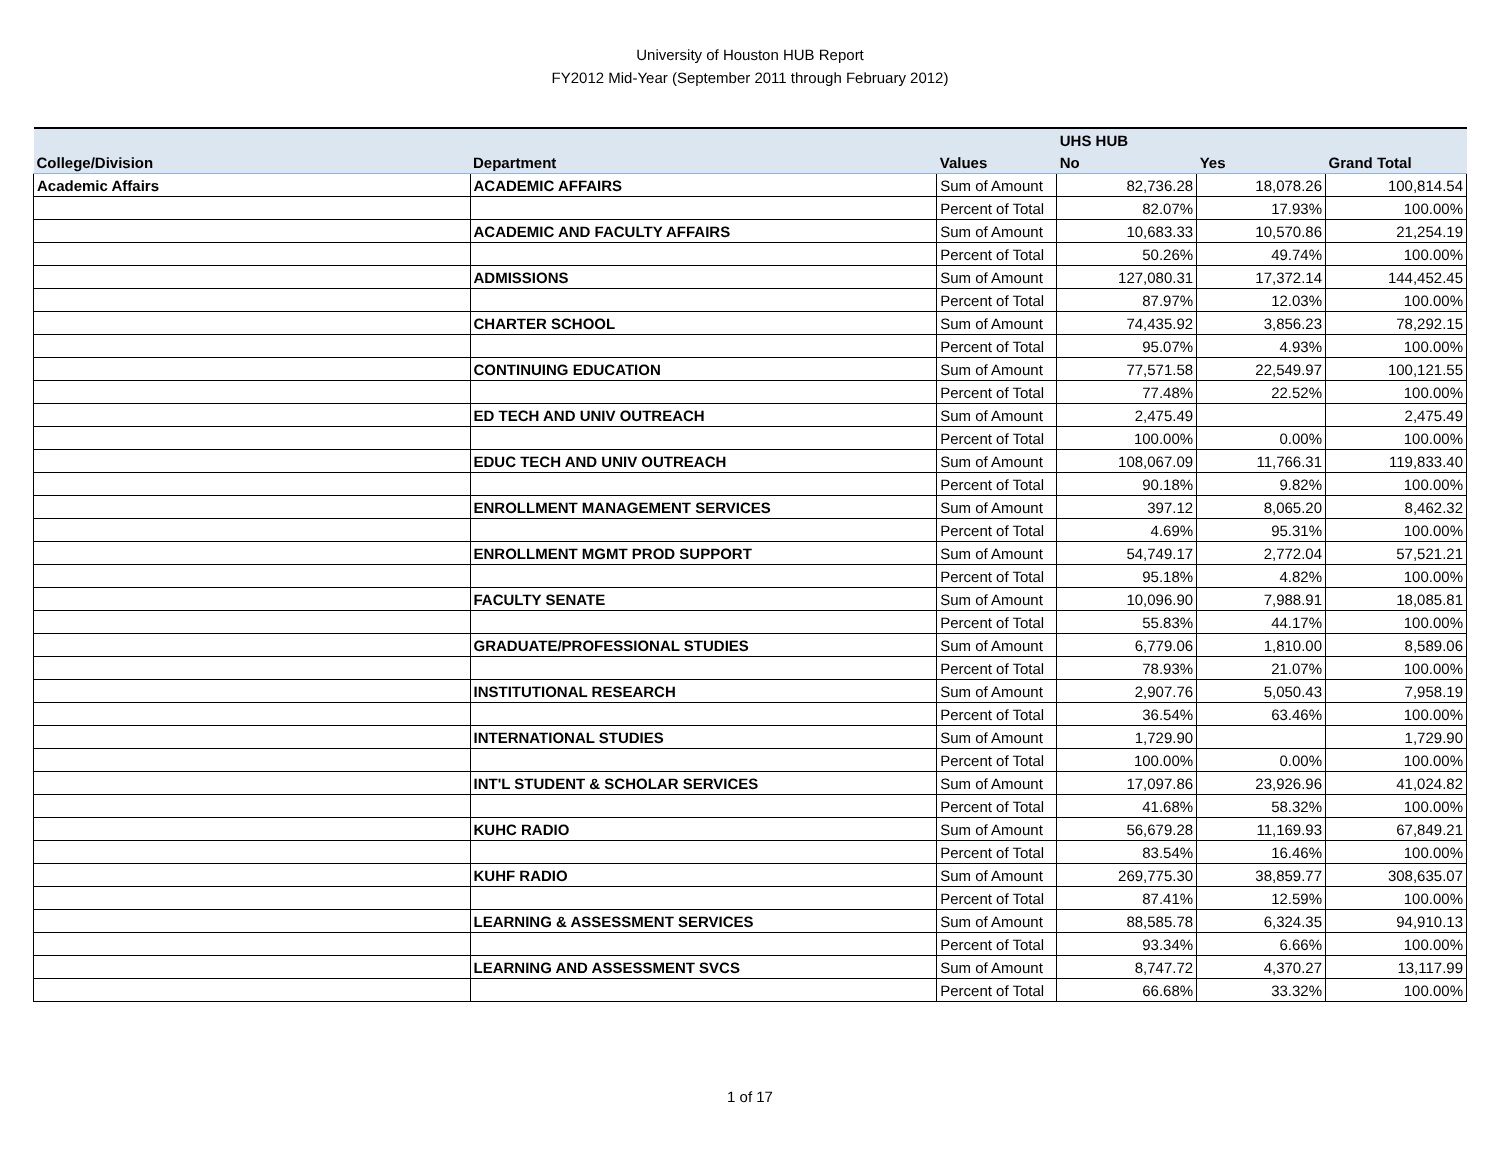University of Houston HUB Report
FY2012 Mid-Year (September 2011 through February 2012)
| | | | UHS HUB | | |
| --- | --- | --- | --- | --- | --- |
| College/Division | Department | Values | No | Yes | Grand Total |
| Academic Affairs | ACADEMIC AFFAIRS | Sum of Amount | 82,736.28 | 18,078.26 | 100,814.54 |
| | | Percent of Total | 82.07% | 17.93% | 100.00% |
| | ACADEMIC AND FACULTY AFFAIRS | Sum of Amount | 10,683.33 | 10,570.86 | 21,254.19 |
| | | Percent of Total | 50.26% | 49.74% | 100.00% |
| | ADMISSIONS | Sum of Amount | 127,080.31 | 17,372.14 | 144,452.45 |
| | | Percent of Total | 87.97% | 12.03% | 100.00% |
| | CHARTER SCHOOL | Sum of Amount | 74,435.92 | 3,856.23 | 78,292.15 |
| | | Percent of Total | 95.07% | 4.93% | 100.00% |
| | CONTINUING EDUCATION | Sum of Amount | 77,571.58 | 22,549.97 | 100,121.55 |
| | | Percent of Total | 77.48% | 22.52% | 100.00% |
| | ED TECH AND UNIV OUTREACH | Sum of Amount | 2,475.49 | | 2,475.49 |
| | | Percent of Total | 100.00% | 0.00% | 100.00% |
| | EDUC TECH AND UNIV OUTREACH | Sum of Amount | 108,067.09 | 11,766.31 | 119,833.40 |
| | | Percent of Total | 90.18% | 9.82% | 100.00% |
| | ENROLLMENT MANAGEMENT SERVICES | Sum of Amount | 397.12 | 8,065.20 | 8,462.32 |
| | | Percent of Total | 4.69% | 95.31% | 100.00% |
| | ENROLLMENT MGMT PROD SUPPORT | Sum of Amount | 54,749.17 | 2,772.04 | 57,521.21 |
| | | Percent of Total | 95.18% | 4.82% | 100.00% |
| | FACULTY SENATE | Sum of Amount | 10,096.90 | 7,988.91 | 18,085.81 |
| | | Percent of Total | 55.83% | 44.17% | 100.00% |
| | GRADUATE/PROFESSIONAL STUDIES | Sum of Amount | 6,779.06 | 1,810.00 | 8,589.06 |
| | | Percent of Total | 78.93% | 21.07% | 100.00% |
| | INSTITUTIONAL RESEARCH | Sum of Amount | 2,907.76 | 5,050.43 | 7,958.19 |
| | | Percent of Total | 36.54% | 63.46% | 100.00% |
| | INTERNATIONAL STUDIES | Sum of Amount | 1,729.90 | | 1,729.90 |
| | | Percent of Total | 100.00% | 0.00% | 100.00% |
| | INT'L STUDENT & SCHOLAR SERVICES | Sum of Amount | 17,097.86 | 23,926.96 | 41,024.82 |
| | | Percent of Total | 41.68% | 58.32% | 100.00% |
| | KUHC RADIO | Sum of Amount | 56,679.28 | 11,169.93 | 67,849.21 |
| | | Percent of Total | 83.54% | 16.46% | 100.00% |
| | KUHF RADIO | Sum of Amount | 269,775.30 | 38,859.77 | 308,635.07 |
| | | Percent of Total | 87.41% | 12.59% | 100.00% |
| | LEARNING & ASSESSMENT SERVICES | Sum of Amount | 88,585.78 | 6,324.35 | 94,910.13 |
| | | Percent of Total | 93.34% | 6.66% | 100.00% |
| | LEARNING AND ASSESSMENT SVCS | Sum of Amount | 8,747.72 | 4,370.27 | 13,117.99 |
| | | Percent of Total | 66.68% | 33.32% | 100.00% |
1 of 17